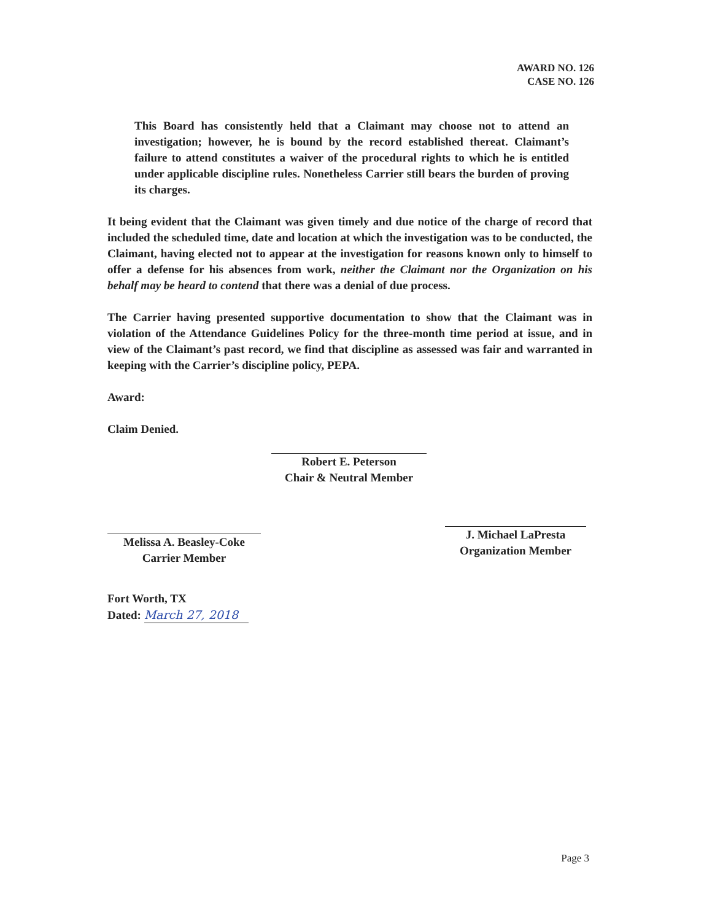AWARD NO. 126
CASE NO. 126
This Board has consistently held that a Claimant may choose not to attend an investigation; however, he is bound by the record established thereat. Claimant’s failure to attend constitutes a waiver of the procedural rights to which he is entitled under applicable discipline rules. Nonetheless Carrier still bears the burden of proving its charges.
It being evident that the Claimant was given timely and due notice of the charge of record that included the scheduled time, date and location at which the investigation was to be conducted, the Claimant, having elected not to appear at the investigation for reasons known only to himself to offer a defense for his absences from work, neither the Claimant nor the Organization on his behalf may be heard to contend that there was a denial of due process.
The Carrier having presented supportive documentation to show that the Claimant was in violation of the Attendance Guidelines Policy for the three-month time period at issue, and in view of the Claimant’s past record, we find that discipline as assessed was fair and warranted in keeping with the Carrier’s discipline policy, PEPA.
Award:
Claim Denied.
Robert E. Peterson
Chair & Neutral Member
Melissa A. Beasley-Coke
Carrier Member
J. Michael LaPresta
Organization Member
Fort Worth, TX
Dated: March 27, 2018
Page 3